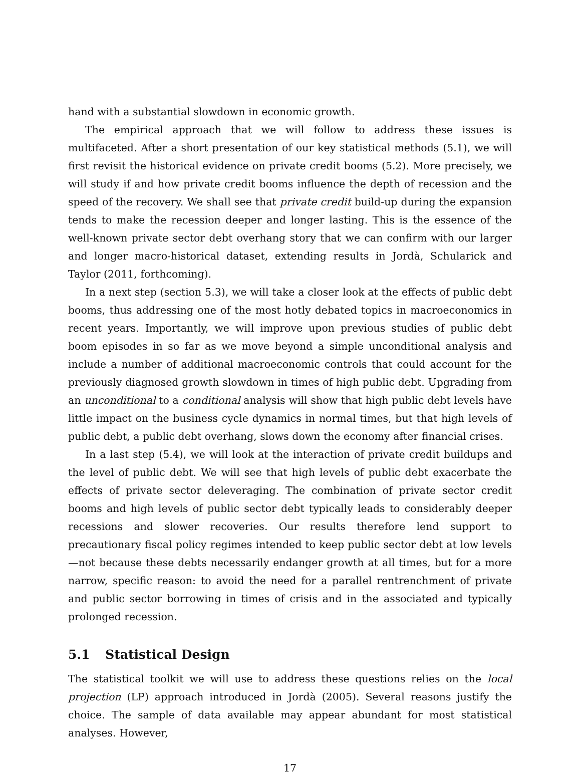hand with a substantial slowdown in economic growth.
The empirical approach that we will follow to address these issues is multifaceted. After a short presentation of our key statistical methods (5.1), we will first revisit the historical evidence on private credit booms (5.2). More precisely, we will study if and how private credit booms influence the depth of recession and the speed of the recovery. We shall see that private credit build-up during the expansion tends to make the recession deeper and longer lasting. This is the essence of the well-known private sector debt overhang story that we can confirm with our larger and longer macro-historical dataset, extending results in Jordà, Schularick and Taylor (2011, forthcoming).
In a next step (section 5.3), we will take a closer look at the effects of public debt booms, thus addressing one of the most hotly debated topics in macroeconomics in recent years. Importantly, we will improve upon previous studies of public debt boom episodes in so far as we move beyond a simple unconditional analysis and include a number of additional macroeconomic controls that could account for the previously diagnosed growth slowdown in times of high public debt. Upgrading from an unconditional to a conditional analysis will show that high public debt levels have little impact on the business cycle dynamics in normal times, but that high levels of public debt, a public debt overhang, slows down the economy after financial crises.
In a last step (5.4), we will look at the interaction of private credit buildups and the level of public debt. We will see that high levels of public debt exacerbate the effects of private sector deleveraging. The combination of private sector credit booms and high levels of public sector debt typically leads to considerably deeper recessions and slower recoveries. Our results therefore lend support to precautionary fiscal policy regimes intended to keep public sector debt at low levels—not because these debts necessarily endanger growth at all times, but for a more narrow, specific reason: to avoid the need for a parallel rentrenchment of private and public sector borrowing in times of crisis and in the associated and typically prolonged recession.
5.1 Statistical Design
The statistical toolkit we will use to address these questions relies on the local projection (LP) approach introduced in Jordà (2005). Several reasons justify the choice. The sample of data available may appear abundant for most statistical analyses. However,
17